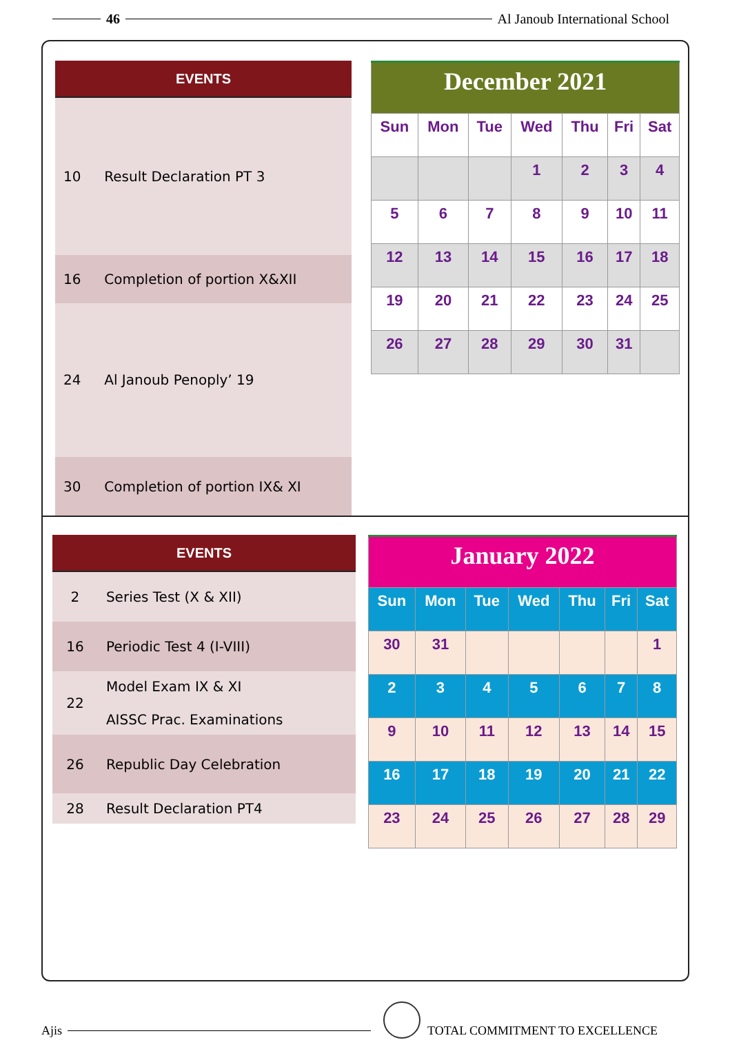46 Al Janoub International School
| EVENTS | |
| --- | --- |
| 10 | Result Declaration PT 3 |
| 16 | Completion of portion X&XII |
| 24 | Al Janoub Penoply’ 19 |
| 30 | Completion of portion IX& XI |
| December 2021 | | | | | | |
| Sun | Mon | Tue | Wed | Thu | Fri | Sat |
| | | | 1 | 2 | 3 | 4 |
| 5 | 6 | 7 | 8 | 9 | 10 | 11 |
| 12 | 13 | 14 | 15 | 16 | 17 | 18 |
| 19 | 20 | 21 | 22 | 23 | 24 | 25 |
| 26 | 27 | 28 | 29 | 30 | 31 | |
| EVENTS | |
| --- | --- |
| 2 | Series Test (X & XII) |
| 16 | Periodic Test 4 (I-VIII) |
| 22 | Model Exam IX & XI AISSC Prac. Examinations |
| 26 | Republic Day Celebration |
| 28 | Result Declaration PT4 |
| January 2022 | | | | | | |
| Sun | Mon | Tue | Wed | Thu | Fri | Sat |
| 30 | 31 | | | | | 1 |
| 2 | 3 | 4 | 5 | 6 | 7 | 8 |
| 9 | 10 | 11 | 12 | 13 | 14 | 15 |
| 16 | 17 | 18 | 19 | 20 | 21 | 22 |
| 23 | 24 | 25 | 26 | 27 | 28 | 29 |
Ajis TOTAL COMMITMENT TO EXCELLENCE